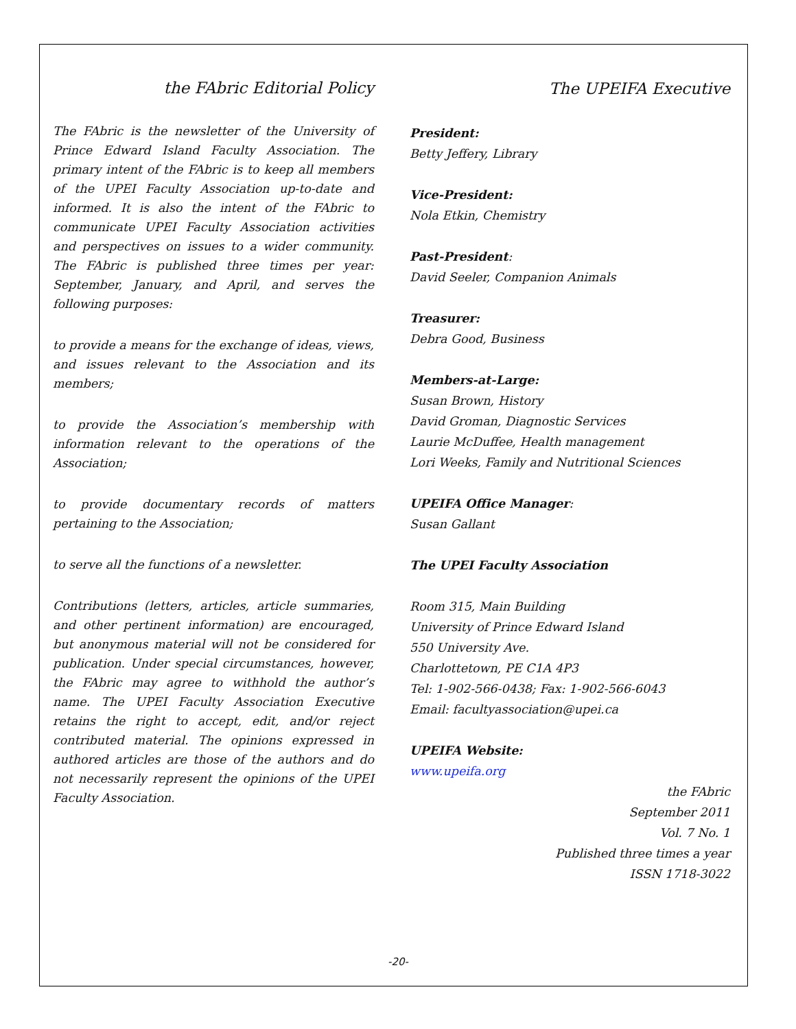the FAbric Editorial Policy
The FAbric is the newsletter of the University of Prince Edward Island Faculty Association. The primary intent of the FAbric is to keep all members of the UPEI Faculty Association up-to-date and informed. It is also the intent of the FAbric to communicate UPEI Faculty Association activities and perspectives on issues to a wider community. The FAbric is published three times per year: September, January, and April, and serves the following purposes:
to provide a means for the exchange of ideas, views, and issues relevant to the Association and its members;
to provide the Association’s membership with information relevant to the operations of the Association;
to provide documentary records of matters pertaining to the Association;
to serve all the functions of a newsletter.
Contributions (letters, articles, article summaries, and other pertinent information) are encouraged, but anonymous material will not be considered for publication. Under special circumstances, however, the FAbric may agree to withhold the author’s name. The UPEI Faculty Association Executive retains the right to accept, edit, and/or reject contributed material. The opinions expressed in authored articles are those of the authors and do not necessarily represent the opinions of the UPEI Faculty Association.
The UPEIFA Executive
President:
Betty Jeffery, Library
Vice-President:
Nola Etkin, Chemistry
Past-President:
David Seeler, Companion Animals
Treasurer:
Debra Good, Business
Members-at-Large:
Susan Brown, History
David Groman, Diagnostic Services
Laurie McDuffee, Health management
Lori Weeks, Family and Nutritional Sciences
UPEIFA Office Manager:
Susan Gallant
The UPEI Faculty Association
Room 315, Main Building
University of Prince Edward Island
550 University Ave.
Charlottetown, PE C1A 4P3
Tel: 1-902-566-0438; Fax: 1-902-566-6043
Email: facultyassociation@upei.ca
UPEIFA Website:
www.upeifa.org
the FAbric
September 2011
Vol. 7 No. 1
Published three times a year
ISSN 1718-3022
-20-